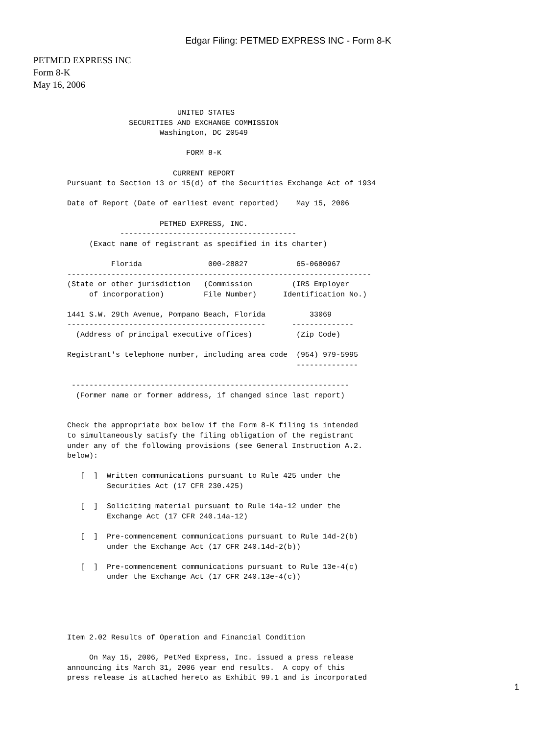Edgar Filing: PETMED EXPRESS INC - Form 8-K
PETMED EXPRESS INC
Form 8-K
May 16, 2006
                         UNITED STATES
              SECURITIES AND EXCHANGE COMMISSION
                     Washington, DC 20549

                           FORM 8-K

                        CURRENT REPORT
Pursuant to Section 13 or 15(d) of the Securities Exchange Act of 1934

Date of Report (Date of earliest event reported)    May 15, 2006

                     PETMED EXPRESS, INC.
            ----------------------------------------
     (Exact name of registrant as specified in its charter)

          Florida               000-28827           65-0680967
---------------------------------------------------------------------
(State or other jurisdiction   (Commission         (IRS Employer
     of incorporation)         File Number)      Identification No.)

1441 S.W. 29th Avenue, Pompano Beach, Florida          33069
---------------------------------------------      --------------
  (Address of principal executive offices)          (Zip Code)

Registrant's telephone number, including area code  (954) 979-5995
                                                    --------------

 ---------------------------------------------------------------
  (Former name or former address, if changed since last report)


Check the appropriate box below if the Form 8-K filing is intended
to simultaneously satisfy the filing obligation of the registrant
under any of the following provisions (see General Instruction A.2.
below):

   [  ]  Written communications pursuant to Rule 425 under the
         Securities Act (17 CFR 230.425)

   [  ]  Soliciting material pursuant to Rule 14a-12 under the
         Exchange Act (17 CFR 240.14a-12)

   [  ]  Pre-commencement communications pursuant to Rule 14d-2(b)
         under the Exchange Act (17 CFR 240.14d-2(b))

   [  ]  Pre-commencement communications pursuant to Rule 13e-4(c)
         under the Exchange Act (17 CFR 240.13e-4(c))





Item 2.02 Results of Operation and Financial Condition

     On May 15, 2006, PetMed Express, Inc. issued a press release
announcing its March 31, 2006 year end results.  A copy of this
press release is attached hereto as Exhibit 99.1 and is incorporated
1